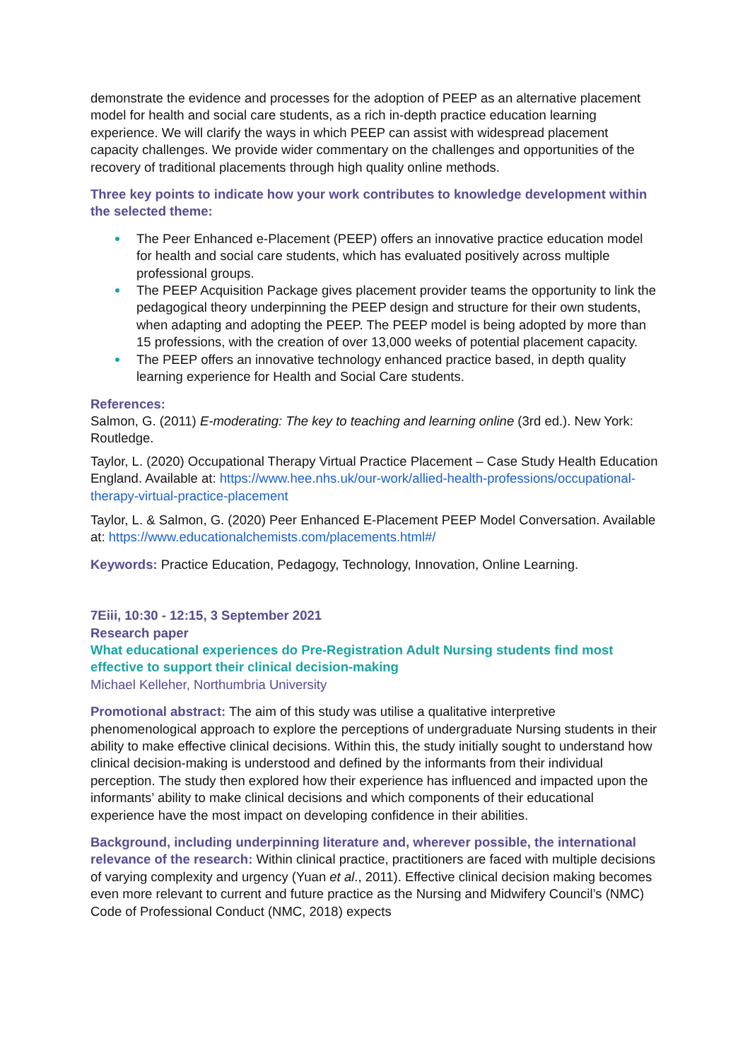demonstrate the evidence and processes for the adoption of PEEP as an alternative placement model for health and social care students, as a rich in-depth practice education learning experience. We will clarify the ways in which PEEP can assist with widespread placement capacity challenges. We provide wider commentary on the challenges and opportunities of the recovery of traditional placements through high quality online methods.
Three key points to indicate how your work contributes to knowledge development within the selected theme:
The Peer Enhanced e-Placement (PEEP) offers an innovative practice education model for health and social care students, which has evaluated positively across multiple professional groups.
The PEEP Acquisition Package gives placement provider teams the opportunity to link the pedagogical theory underpinning the PEEP design and structure for their own students, when adapting and adopting the PEEP. The PEEP model is being adopted by more than 15 professions, with the creation of over 13,000 weeks of potential placement capacity.
The PEEP offers an innovative technology enhanced practice based, in depth quality learning experience for Health and Social Care students.
References:
Salmon, G. (2011) E-moderating: The key to teaching and learning online (3rd ed.). New York: Routledge.
Taylor, L. (2020) Occupational Therapy Virtual Practice Placement – Case Study Health Education England. Available at: https://www.hee.nhs.uk/our-work/allied-health-professions/occupational-therapy-virtual-practice-placement
Taylor, L. & Salmon, G. (2020) Peer Enhanced E-Placement PEEP Model Conversation. Available at: https://www.educationalchemists.com/placements.html#/
Keywords: Practice Education, Pedagogy, Technology, Innovation, Online Learning.
7Eiii, 10:30 - 12:15, 3 September 2021
Research paper
What educational experiences do Pre-Registration Adult Nursing students find most effective to support their clinical decision-making
Michael Kelleher, Northumbria University
Promotional abstract: The aim of this study was utilise a qualitative interpretive phenomenological approach to explore the perceptions of undergraduate Nursing students in their ability to make effective clinical decisions. Within this, the study initially sought to understand how clinical decision-making is understood and defined by the informants from their individual perception. The study then explored how their experience has influenced and impacted upon the informants’ ability to make clinical decisions and which components of their educational experience have the most impact on developing confidence in their abilities.
Background, including underpinning literature and, wherever possible, the international relevance of the research: Within clinical practice, practitioners are faced with multiple decisions of varying complexity and urgency (Yuan et al., 2011). Effective clinical decision making becomes even more relevant to current and future practice as the Nursing and Midwifery Council’s (NMC) Code of Professional Conduct (NMC, 2018) expects